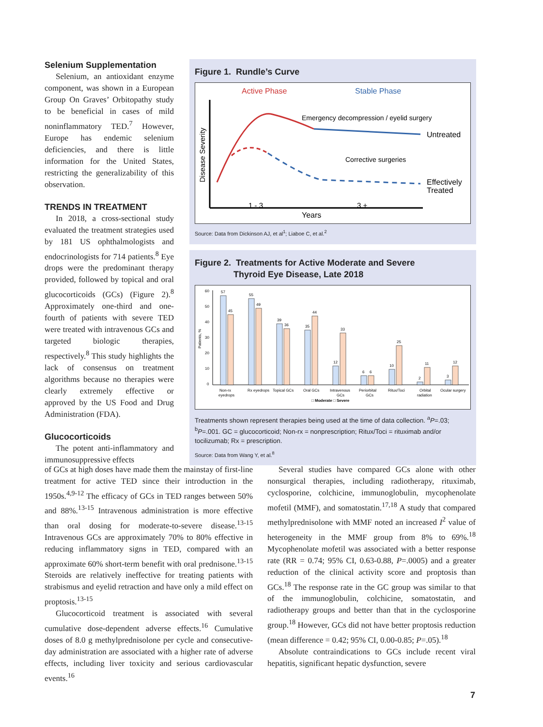Selenium Supplementation
Selenium, an antioxidant enzyme component, was shown in a European Group On Graves’ Orbitopathy study to be beneficial in cases of mild noninflammatory TED.<sup>7</sup> However, Europe has endemic selenium deficiencies, and there is little information for the United States, restricting the generalizability of this observation.
TRENDS IN TREATMENT
In 2018, a cross-sectional study evaluated the treatment strategies used by 181 US ophthalmologists and endocrinologists for 714 patients.<sup>8</sup> Eye drops were the predominant therapy provided, followed by topical and oral glucocorticoids (GCs) (Figure 2).<sup>8</sup> Approximately one-third and one-fourth of patients with severe TED were treated with intravenous GCs and targeted biologic therapies, respectively.<sup>8</sup> This study highlights the lack of consensus on treatment algorithms because no therapies were clearly extremely effective or approved by the US Food and Drug Administration (FDA).
Glucocorticoids
The potent anti-inflammatory and immunosuppressive effects
Figure 1. Rundle’s Curve
Active Phase
Stable Phase
Disease Severity
Emergency decompression / eyelid surgery
Untreated
Corrective surgeries
Effectively
Treated
1 - 3
3 +
Years
Source: Data from Dickinson AJ, et al<sup>1</sup>; Liaboe C, et al.<sup>2</sup>
Figure 2. Treatments for Active Moderate and Severe
Thyroid Eye Disease, Late 2018
Patients, %
60
50
40
30
20
10
0
57
45
55
49
39
36
35
44
12
33
6
6
10
25
2
11
3
12
Non-rx
Rx eyedrops
Topical GCs
Oral GCs
Intravenous
Periorbital
Ritux/Toci
Orbital
Ocular surgery
eyedrops
GCs
GCs
radiation
□ Moderate □ Severe
Treatments shown represent therapies being used at the time of data collection. <sup>a</sup>P=.03; <sup>b</sup>P=.001. GC = glucocorticoid; Non-rx = nonprescription; Ritux/Toci = rituximab and/or tocilizumab; Rx = prescription.
Source: Data from Wang Y, et al.<sup>8</sup>
of GCs at high doses have made them the mainstay of first-line treatment for active TED since their introduction in the 1950s.<sup>4,9-12</sup> The efficacy of GCs in TED ranges between 50% and 88%.<sup>13-15</sup> Intravenous administration is more effective than oral dosing for moderate-to-severe disease.<sup>13-15</sup> Intravenous GCs are approximately 70% to 80% effective in reducing inflammatory signs in TED, compared with an approximate 60% short-term benefit with oral prednisone.<sup>13-15</sup> Steroids are relatively ineffective for treating patients with strabismus and eyelid retraction and have only a mild effect on proptosis.<sup>13-15</sup>
Glucocorticoid treatment is associated with several cumulative dose-dependent adverse effects.<sup>16</sup> Cumulative doses of 8.0 g methylprednisolone per cycle and consecutive-day administration are associated with a higher rate of adverse effects, including liver toxicity and serious cardiovascular events.<sup>16</sup>
Several studies have compared GCs alone with other nonsurgical therapies, including radiotherapy, rituximab, cyclosporine, colchicine, immunoglobulin, mycophenolate mofetil (MMF), and somatostatin.<sup>17,18</sup> A study that compared methylprednisolone with MMF noted an increased I<sup>2</sup> value of heterogeneity in the MMF group from 8% to 69%.<sup>18</sup> Mycophenolate mofetil was associated with a better response rate (RR = 0.74; 95% CI, 0.63-0.88, P=.0005) and a greater reduction of the clinical activity score and proptosis than GCs.<sup>18</sup> The response rate in the GC group was similar to that of the immunoglobulin, colchicine, somatostatin, and radiotherapy groups and better than that in the cyclosporine group.<sup>18</sup> However, GCs did not have better proptosis reduction (mean difference = 0.42; 95% CI, 0.00-0.85; P=.05).<sup>18</sup>
Absolute contraindications to GCs include recent viral hepatitis, significant hepatic dysfunction, severe
7